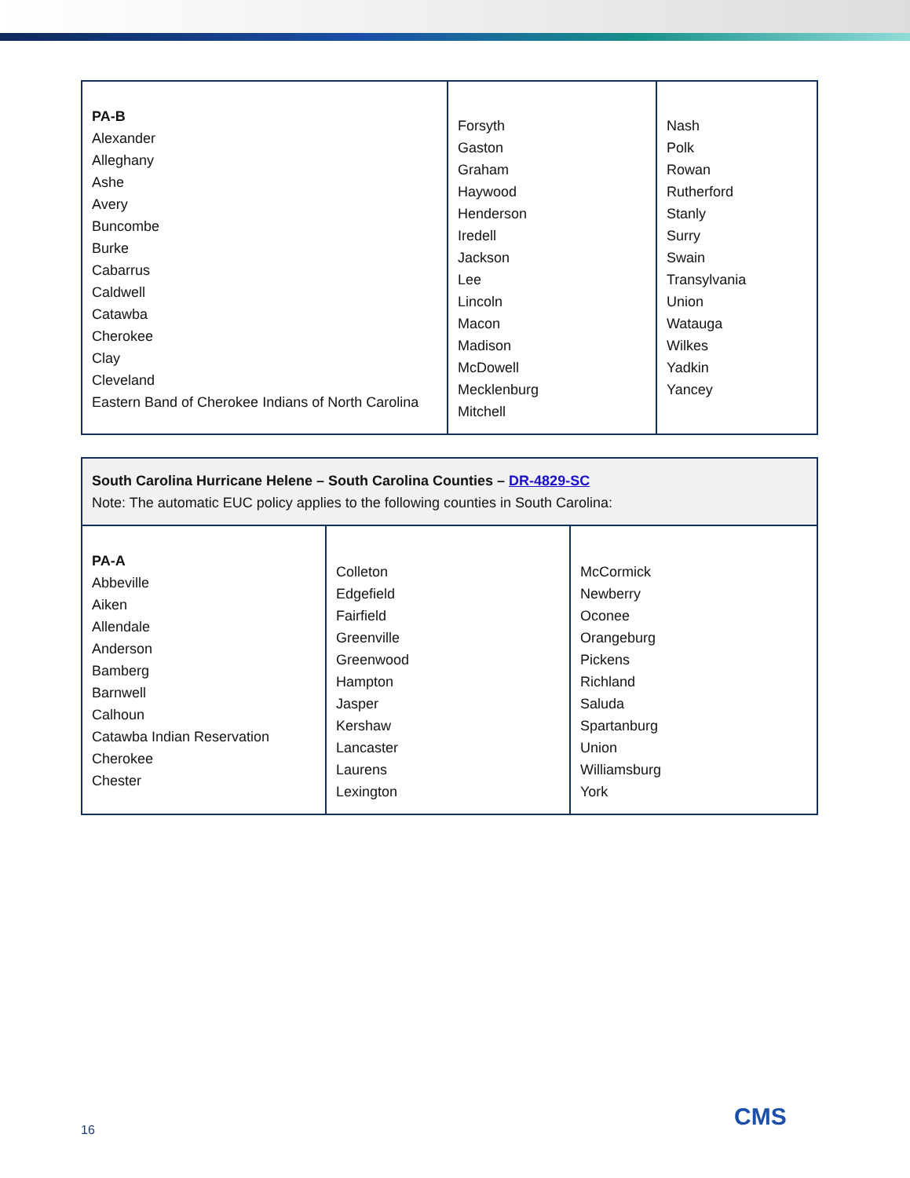| PA-B Alexander Alleghany Ashe Avery Buncombe Burke Cabarrus Caldwell Catawba Cherokee Clay Cleveland Eastern Band of Cherokee Indians of North Carolina | Forsyth Gaston Graham Haywood Henderson Iredell Jackson Lee Lincoln Macon Madison McDowell Mecklenburg Mitchell | Nash Polk Rowan Rutherford Stanly Surry Swain Transylvania Union Watauga Wilkes Yadkin Yancey |
| South Carolina Hurricane Helene – South Carolina Counties – DR-4829-SC Note: The automatic EUC policy applies to the following counties in South Carolina: | | |
| PA-A Abbeville Aiken Allendale Anderson Bamberg Barnwell Calhoun Catawba Indian Reservation Cherokee Chester | Colleton Edgefield Fairfield Greenville Greenwood Hampton Jasper Kershaw Lancaster Laurens Lexington | McCormick Newberry Oconee Orangeburg Pickens Richland Saluda Spartanburg Union Williamsburg York |
16 CMS